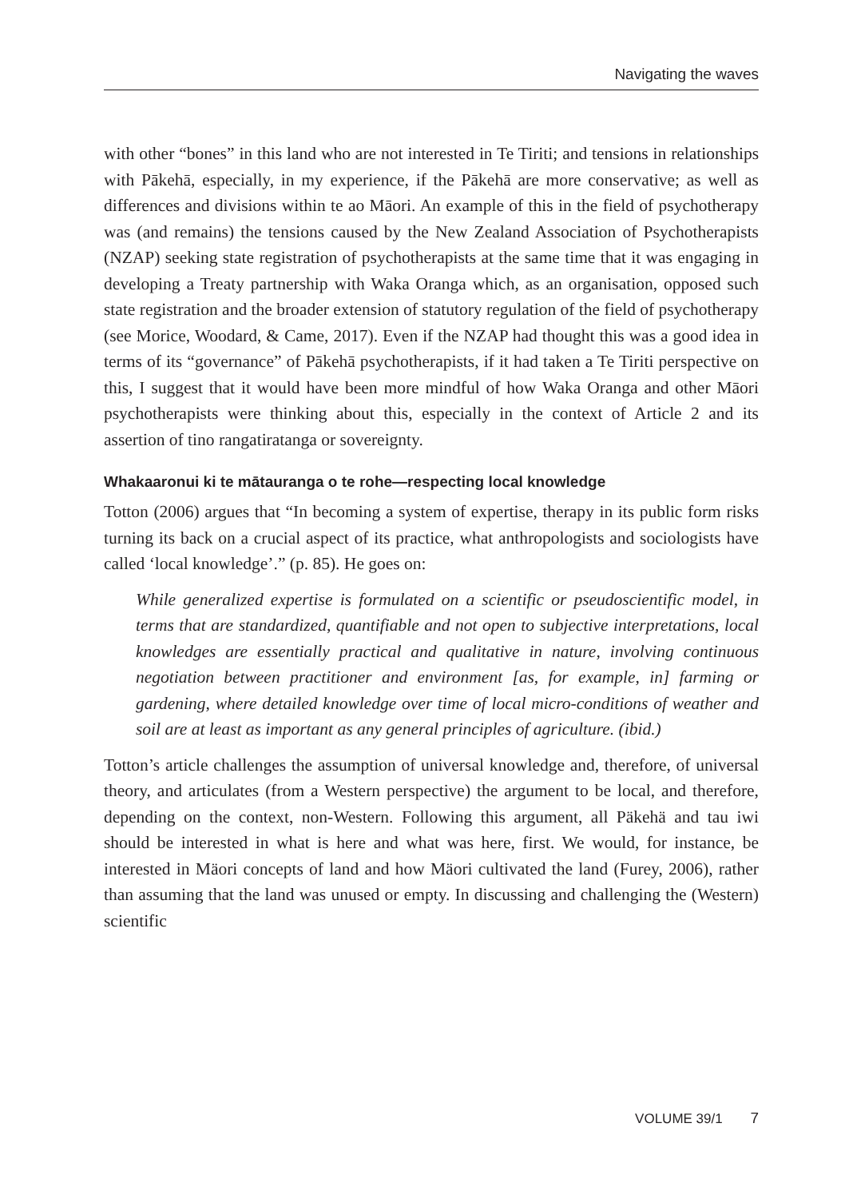Navigating the waves
with other “bones” in this land who are not interested in Te Tiriti; and tensions in relationships with Pākehā, especially, in my experience, if the Pākehā are more conservative; as well as differences and divisions within te ao Māori. An example of this in the field of psychotherapy was (and remains) the tensions caused by the New Zealand Association of Psychotherapists (NZAP) seeking state registration of psychotherapists at the same time that it was engaging in developing a Treaty partnership with Waka Oranga which, as an organisation, opposed such state registration and the broader extension of statutory regulation of the field of psychotherapy (see Morice, Woodard, & Came, 2017). Even if the NZAP had thought this was a good idea in terms of its “governance” of Pākehā psychotherapists, if it had taken a Te Tiriti perspective on this, I suggest that it would have been more mindful of how Waka Oranga and other Māori psychotherapists were thinking about this, especially in the context of Article 2 and its assertion of tino rangatiratanga or sovereignty.
Whakaaronui ki te mātauranga o te rohe—respecting local knowledge
Totton (2006) argues that “In becoming a system of expertise, therapy in its public form risks turning its back on a crucial aspect of its practice, what anthropologists and sociologists have called ‘local knowledge’.” (p. 85). He goes on:
While generalized expertise is formulated on a scientific or pseudoscientific model, in terms that are standardized, quantifiable and not open to subjective interpretations, local knowledges are essentially practical and qualitative in nature, involving continuous negotiation between practitioner and environment [as, for example, in] farming or gardening, where detailed knowledge over time of local micro-conditions of weather and soil are at least as important as any general principles of agriculture. (ibid.)
Totton’s article challenges the assumption of universal knowledge and, therefore, of universal theory, and articulates (from a Western perspective) the argument to be local, and therefore, depending on the context, non-Western. Following this argument, all Päkehä and tau iwi should be interested in what is here and what was here, first. We would, for instance, be interested in Mäori concepts of land and how Mäori cultivated the land (Furey, 2006), rather than assuming that the land was unused or empty. In discussing and challenging the (Western) scientific
VOLUME 39/1 7